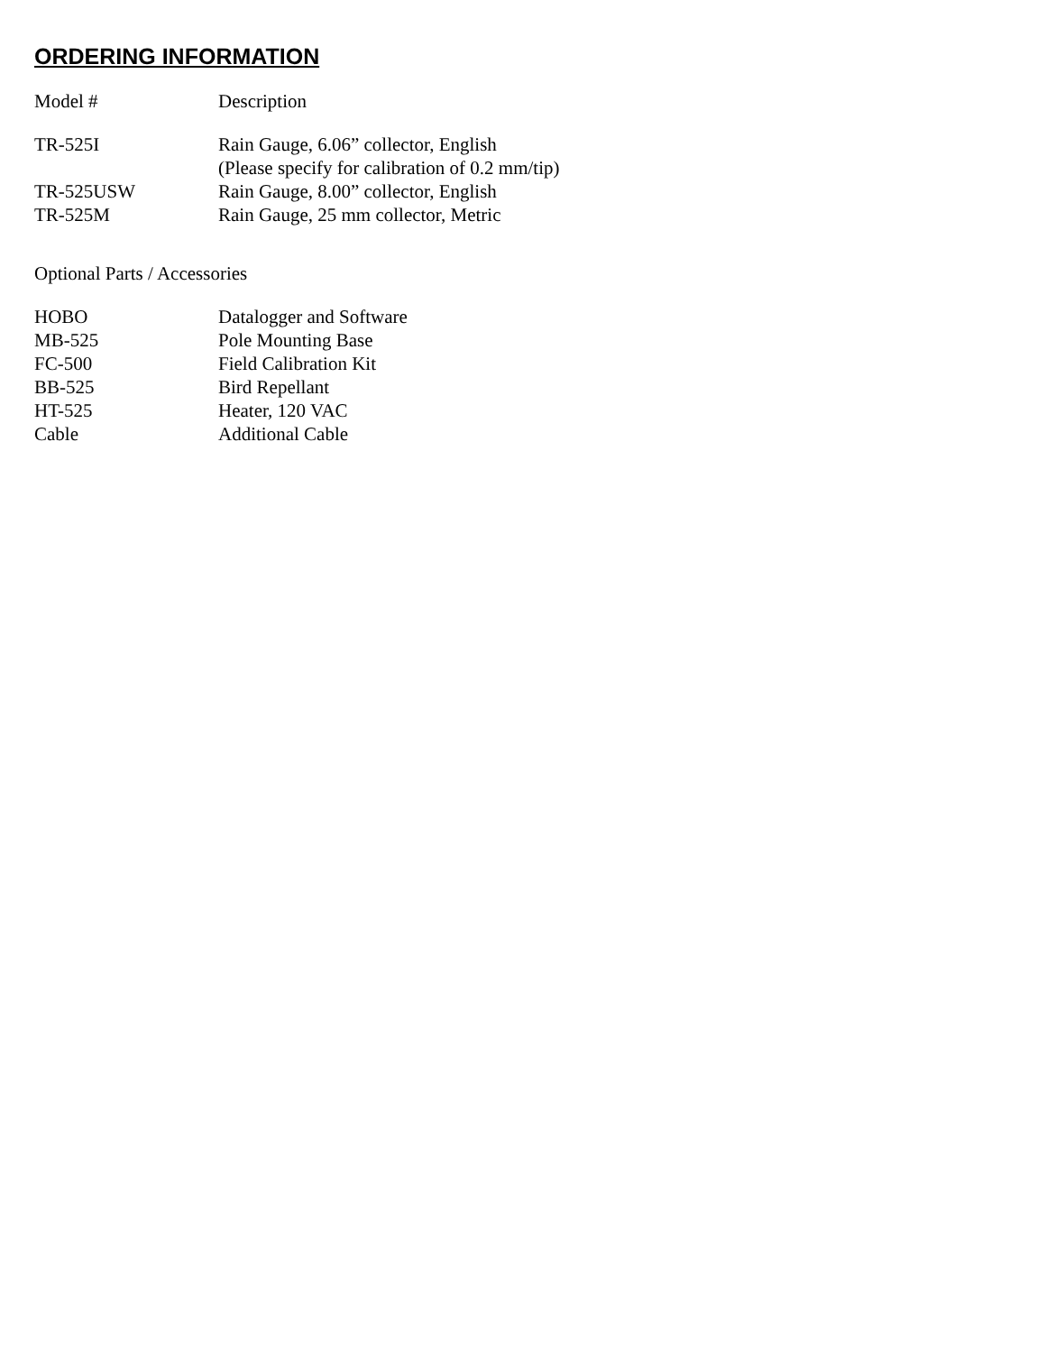ORDERING INFORMATION
| Model # | Description |
| --- | --- |
| TR-525I | Rain Gauge, 6.06” collector, English (Please specify for calibration of 0.2 mm/tip) |
| TR-525USW | Rain Gauge, 8.00” collector, English |
| TR-525M | Rain Gauge, 25 mm collector, Metric |
Optional Parts / Accessories
| HOBO | Datalogger and Software |
| MB-525 | Pole Mounting Base |
| FC-500 | Field Calibration Kit |
| BB-525 | Bird Repellant |
| HT-525 | Heater, 120 VAC |
| Cable | Additional Cable |